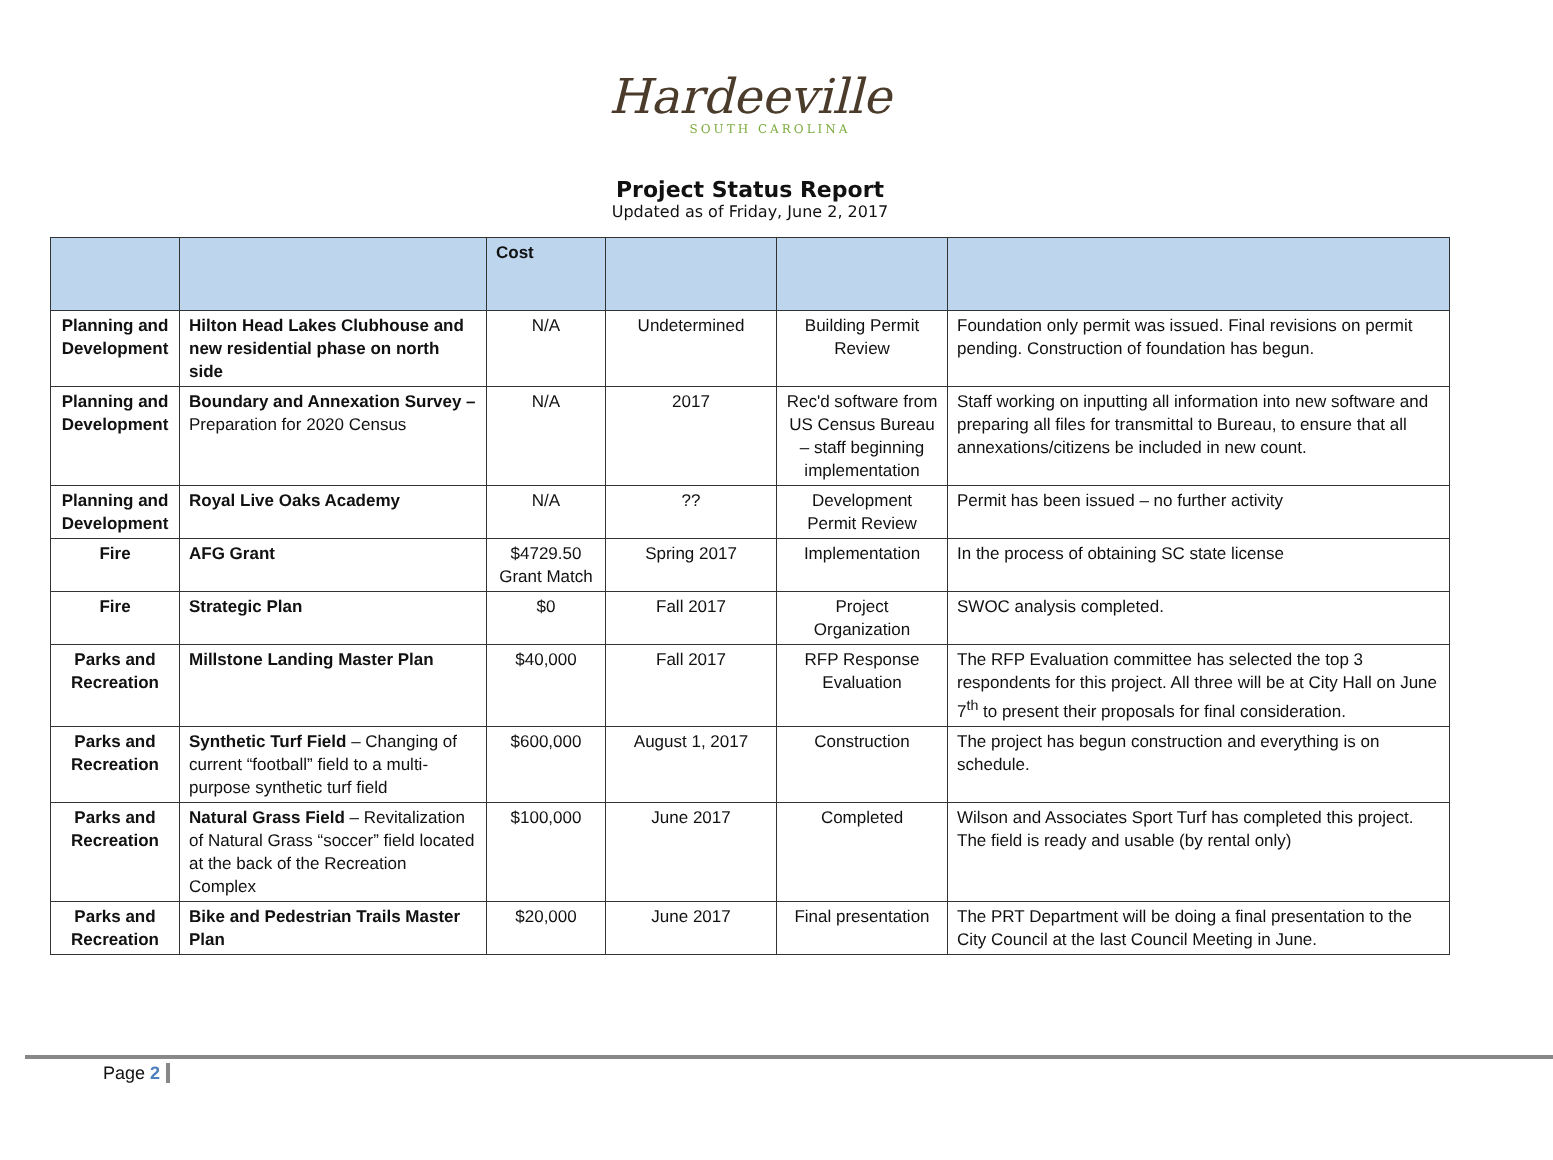Hardeeville
SOUTH CAROLINA
Project Status Report
Updated as of Friday, June 2, 2017
| | | Cost | | | |
| --- | --- | --- | --- | --- | --- |
| Planning and Development | Hilton Head Lakes Clubhouse and new residential phase on north side | N/A | Undetermined | Building Permit Review | Foundation only permit was issued. Final revisions on permit pending. Construction of foundation has begun. |
| Planning and Development | Boundary and Annexation Survey – Preparation for 2020 Census | N/A | 2017 | Rec'd software from US Census Bureau – staff beginning implementation | Staff working on inputting all information into new software and preparing all files for transmittal to Bureau, to ensure that all annexations/citizens be included in new count. |
| Planning and Development | Royal Live Oaks Academy | N/A | ?? | Development Permit Review | Permit has been issued – no further activity |
| Fire | AFG Grant | $4729.50 Grant Match | Spring 2017 | Implementation | In the process of obtaining SC state license |
| Fire | Strategic Plan | $0 | Fall 2017 | Project Organization | SWOC analysis completed. |
| Parks and Recreation | Millstone Landing Master Plan | $40,000 | Fall 2017 | RFP Response Evaluation | The RFP Evaluation committee has selected the top 3 respondents for this project. All three will be at City Hall on June 7<sup>th</sup> to present their proposals for final consideration. |
| Parks and Recreation | Synthetic Turf Field – Changing of current “football” field to a multi-purpose synthetic turf field | $600,000 | August 1, 2017 | Construction | The project has begun construction and everything is on schedule. |
| Parks and Recreation | Natural Grass Field – Revitalization of Natural Grass “soccer” field located at the back of the Recreation Complex | $100,000 | June 2017 | Completed | Wilson and Associates Sport Turf has completed this project. The field is ready and usable (by rental only) |
| Parks and Recreation | Bike and Pedestrian Trails Master Plan | $20,000 | June 2017 | Final presentation | The PRT Department will be doing a final presentation to the City Council at the last Council Meeting in June. |
Page 2